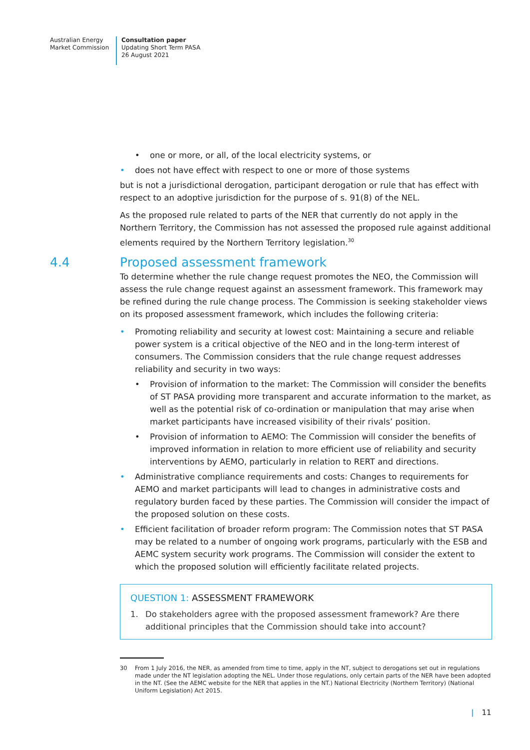Australian Energy
Market Commission
Consultation paper
Updating Short Term PASA
26 August 2021
• one or more, or all, of the local electricity systems, or
• does not have effect with respect to one or more of those systems
but is not a jurisdictional derogation, participant derogation or rule that has effect with respect to an adoptive jurisdiction for the purpose of s. 91(8) of the NEL.
As the proposed rule related to parts of the NER that currently do not apply in the Northern Territory, the Commission has not assessed the proposed rule against additional elements required by the Northern Territory legislation.<sup>30</sup>
4.4 Proposed assessment framework
To determine whether the rule change request promotes the NEO, the Commission will assess the rule change request against an assessment framework. This framework may be refined during the rule change process. The Commission is seeking stakeholder views on its proposed assessment framework, which includes the following criteria:
• Promoting reliability and security at lowest cost: Maintaining a secure and reliable power system is a critical objective of the NEO and in the long-term interest of consumers. The Commission considers that the rule change request addresses reliability and security in two ways:
• Provision of information to the market: The Commission will consider the benefits of ST PASA providing more transparent and accurate information to the market, as well as the potential risk of co-ordination or manipulation that may arise when market participants have increased visibility of their rivals’ position.
• Provision of information to AEMO: The Commission will consider the benefits of improved information in relation to more efficient use of reliability and security interventions by AEMO, particularly in relation to RERT and directions.
• Administrative compliance requirements and costs: Changes to requirements for AEMO and market participants will lead to changes in administrative costs and regulatory burden faced by these parties. The Commission will consider the impact of the proposed solution on these costs.
• Efficient facilitation of broader reform program: The Commission notes that ST PASA may be related to a number of ongoing work programs, particularly with the ESB and AEMC system security work programs. The Commission will consider the extent to which the proposed solution will efficiently facilitate related projects.
QUESTION 1: ASSESSMENT FRAMEWORK
1. Do stakeholders agree with the proposed assessment framework? Are there additional principles that the Commission should take into account?
30 From 1 July 2016, the NER, as amended from time to time, apply in the NT, subject to derogations set out in regulations made under the NT legislation adopting the NEL. Under those regulations, only certain parts of the NER have been adopted in the NT. (See the AEMC website for the NER that applies in the NT.) National Electricity (Northern Territory) (National Uniform Legislation) Act 2015.
| 11